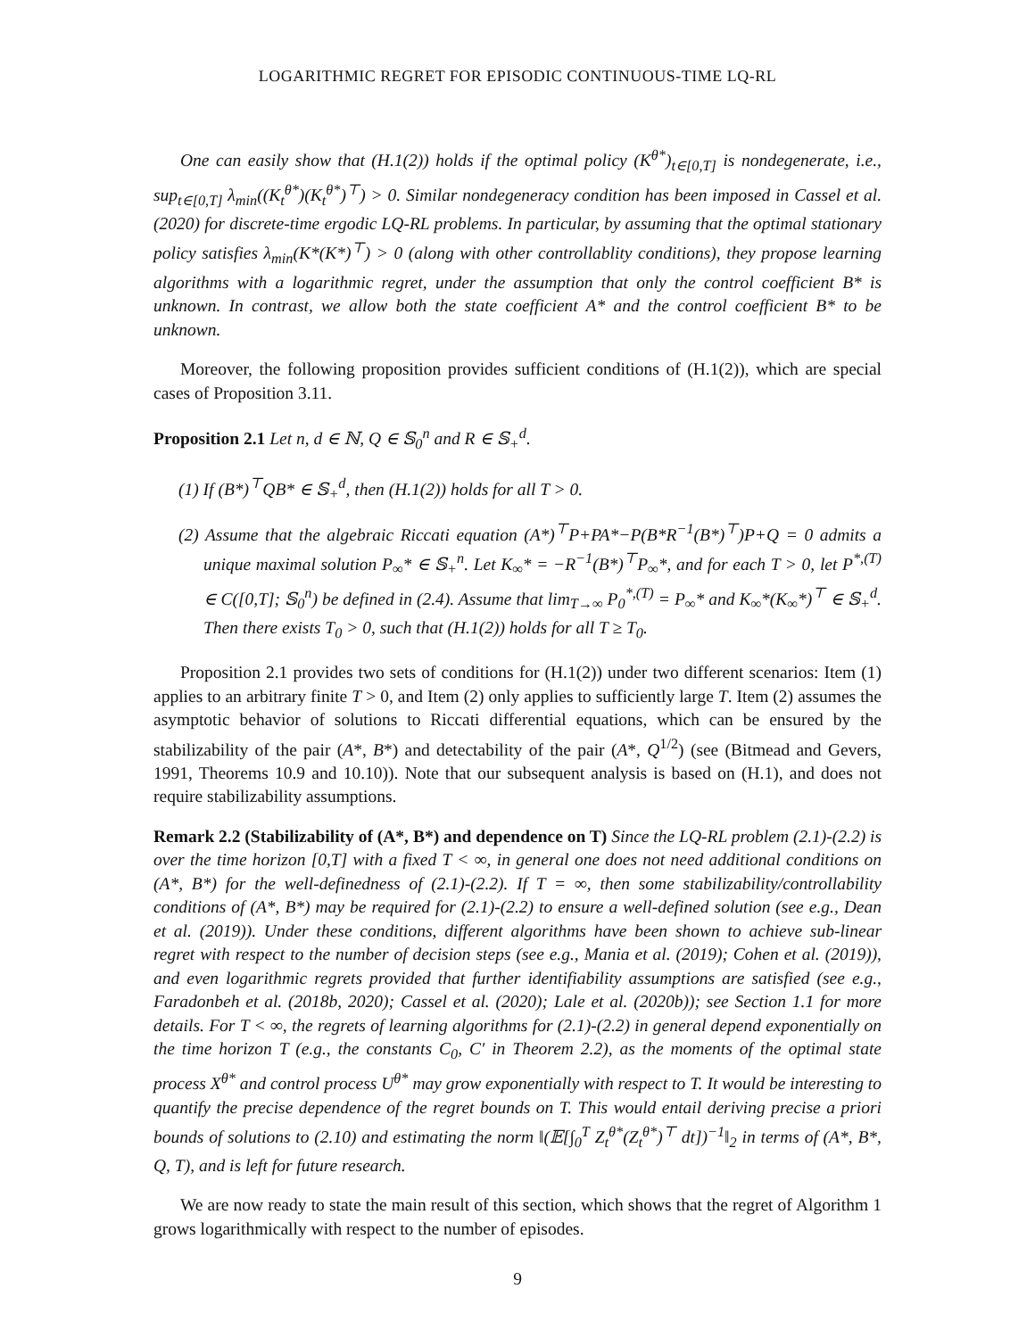LOGARITHMIC REGRET FOR EPISODIC CONTINUOUS-TIME LQ-RL
One can easily show that (H.1(2)) holds if the optimal policy (K<sup>θ*</sup>)<sub>t∈[0,T]</sub> is nondegenerate, i.e., sup<sub>t∈[0,T]</sub> λ<sub>min</sub>((K<sub>t</sub><sup>θ*</sup>)(K<sub>t</sub><sup>θ*</sup>)<sup>⊤</sup>) > 0. Similar nondegeneracy condition has been imposed in Cassel et al. (2020) for discrete-time ergodic LQ-RL problems. In particular, by assuming that the optimal stationary policy satisfies λ<sub>min</sub>(K*(K*)<sup>⊤</sup>) > 0 (along with other controllablity conditions), they propose learning algorithms with a logarithmic regret, under the assumption that only the control coefficient B* is unknown. In contrast, we allow both the state coefficient A* and the control coefficient B* to be unknown.
Moreover, the following proposition provides sufficient conditions of (H.1(2)), which are special cases of Proposition 3.11.
Proposition 2.1 Let n, d ∈ ℕ, Q ∈ 𝕊<sub>0</sub><sup>n</sup> and R ∈ 𝕊<sub>+</sub><sup>d</sup>.
(1) If (B*)<sup>⊤</sup>QB* ∈ 𝕊<sub>+</sub><sup>d</sup>, then (H.1(2)) holds for all T > 0.
(2) Assume that the algebraic Riccati equation (A*)<sup>⊤</sup>P+PA*−P(B*R<sup>−1</sup>(B*)<sup>⊤</sup>)P+Q = 0 admits a unique maximal solution P<sub>∞</sub>* ∈ 𝕊<sub>+</sub><sup>n</sup>. Let K<sub>∞</sub>* = −R<sup>−1</sup>(B*)<sup>⊤</sup>P<sub>∞</sub>*, and for each T > 0, let P<sup>*,(T)</sup> ∈ C([0,T]; 𝕊<sub>0</sub><sup>n</sup>) be defined in (2.4). Assume that lim<sub>T→∞</sub> P<sub>0</sub><sup>*,(T)</sup> = P<sub>∞</sub>* and K<sub>∞</sub>*(K<sub>∞</sub>*)<sup>⊤</sup> ∈ 𝕊<sub>+</sub><sup>d</sup>. Then there exists T<sub>0</sub> > 0, such that (H.1(2)) holds for all T ≥ T<sub>0</sub>.
Proposition 2.1 provides two sets of conditions for (H.1(2)) under two different scenarios: Item (1) applies to an arbitrary finite T > 0, and Item (2) only applies to sufficiently large T. Item (2) assumes the asymptotic behavior of solutions to Riccati differential equations, which can be ensured by the stabilizability of the pair (A*, B*) and detectability of the pair (A*, Q<sup>1/2</sup>) (see (Bitmead and Gevers, 1991, Theorems 10.9 and 10.10)). Note that our subsequent analysis is based on (H.1), and does not require stabilizability assumptions.
Remark 2.2 (Stabilizability of (A*, B*) and dependence on T) Since the LQ-RL problem (2.1)-(2.2) is over the time horizon [0,T] with a fixed T < ∞, in general one does not need additional conditions on (A*, B*) for the well-definedness of (2.1)-(2.2). If T = ∞, then some stabilizability/controllability conditions of (A*, B*) may be required for (2.1)-(2.2) to ensure a well-defined solution (see e.g., Dean et al. (2019)). Under these conditions, different algorithms have been shown to achieve sub-linear regret with respect to the number of decision steps (see e.g., Mania et al. (2019); Cohen et al. (2019)), and even logarithmic regrets provided that further identifiability assumptions are satisfied (see e.g., Faradonbeh et al. (2018b, 2020); Cassel et al. (2020); Lale et al. (2020b)); see Section 1.1 for more details. For T < ∞, the regrets of learning algorithms for (2.1)-(2.2) in general depend exponentially on the time horizon T (e.g., the constants C<sub>0</sub>, C′ in Theorem 2.2), as the moments of the optimal state process X<sup>θ*</sup> and control process U<sup>θ*</sup> may grow exponentially with respect to T. It would be interesting to quantify the precise dependence of the regret bounds on T. This would entail deriving precise a priori bounds of solutions to (2.10) and estimating the norm ‖(𝔼[∫<sub>0</sub><sup>T</sup> Z<sub>t</sub><sup>θ*</sup>(Z<sub>t</sub><sup>θ*</sup>)<sup>⊤</sup> dt])<sup>−1</sup>‖<sub>2</sub> in terms of (A*, B*, Q, T), and is left for future research.
We are now ready to state the main result of this section, which shows that the regret of Algorithm 1 grows logarithmically with respect to the number of episodes.
9